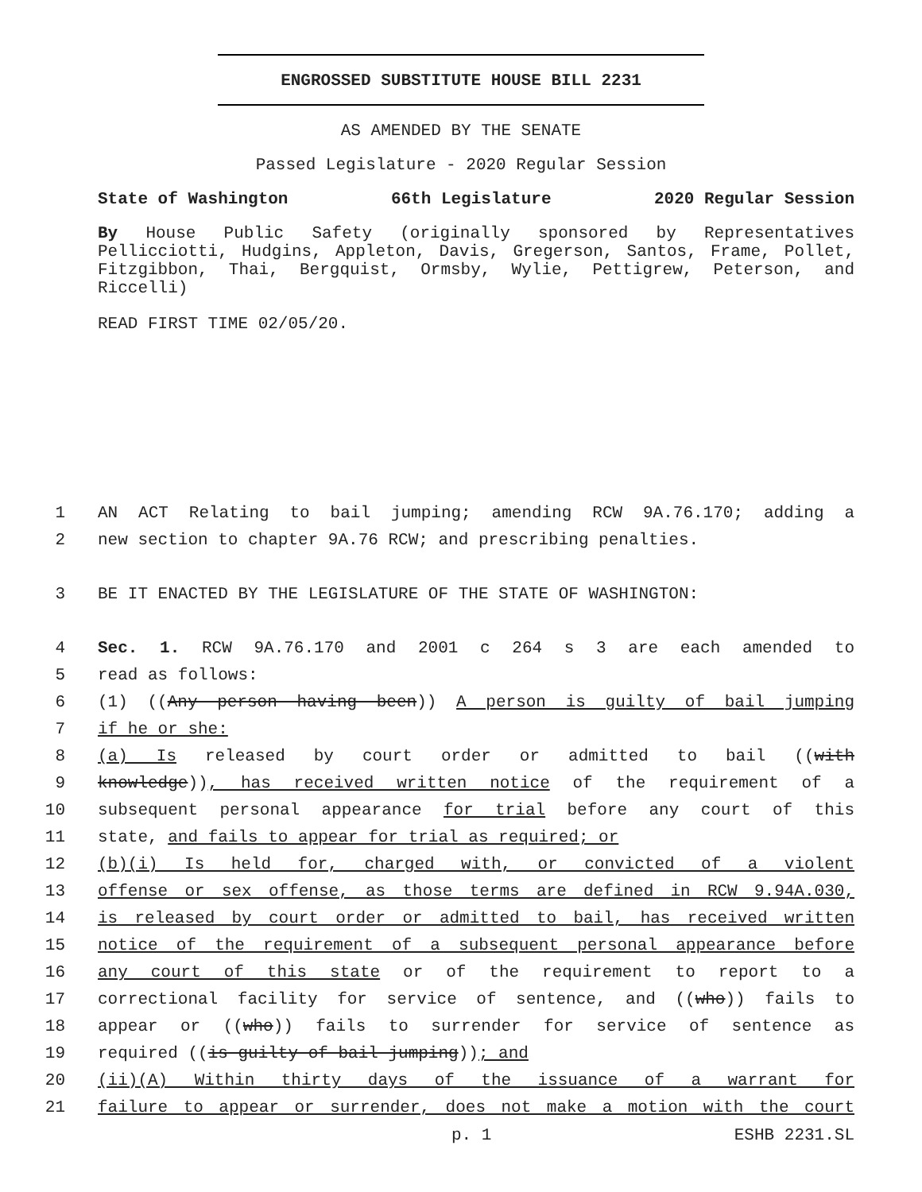ENGROSSED SUBSTITUTE HOUSE BILL 2231
AS AMENDED BY THE SENATE
Passed Legislature - 2020 Regular Session
State of Washington 66th Legislature 2020 Regular Session
By House Public Safety (originally sponsored by Representatives Pellicciotti, Hudgins, Appleton, Davis, Gregerson, Santos, Frame, Pollet, Fitzgibbon, Thai, Bergquist, Ormsby, Wylie, Pettigrew, Peterson, and Riccelli)
READ FIRST TIME 02/05/20.
1 AN ACT Relating to bail jumping; amending RCW 9A.76.170; adding a
2 new section to chapter 9A.76 RCW; and prescribing penalties.
3 BE IT ENACTED BY THE LEGISLATURE OF THE STATE OF WASHINGTON:
4 Sec. 1. RCW 9A.76.170 and 2001 c 264 s 3 are each amended to
5 read as follows:
6 (1) ((Any person having been)) A person is guilty of bail jumping
7 if he or she:
8 (a) Is released by court order or admitted to bail ((with
9 knowledge)), has received written notice of the requirement of a
10 subsequent personal appearance for trial before any court of this
11 state, and fails to appear for trial as required; or
12 (b)(i) Is held for, charged with, or convicted of a violent
13 offense or sex offense, as those terms are defined in RCW 9.94A.030,
14 is released by court order or admitted to bail, has received written
15 notice of the requirement of a subsequent personal appearance before
16 any court of this state or of the requirement to report to a
17 correctional facility for service of sentence, and ((who)) fails to
18 appear or ((who)) fails to surrender for service of sentence as
19 required ((is guilty of bail jumping)); and
20 (ii)(A) Within thirty days of the issuance of a warrant for
21 failure to appear or surrender, does not make a motion with the court
p. 1 ESHB 2231.SL